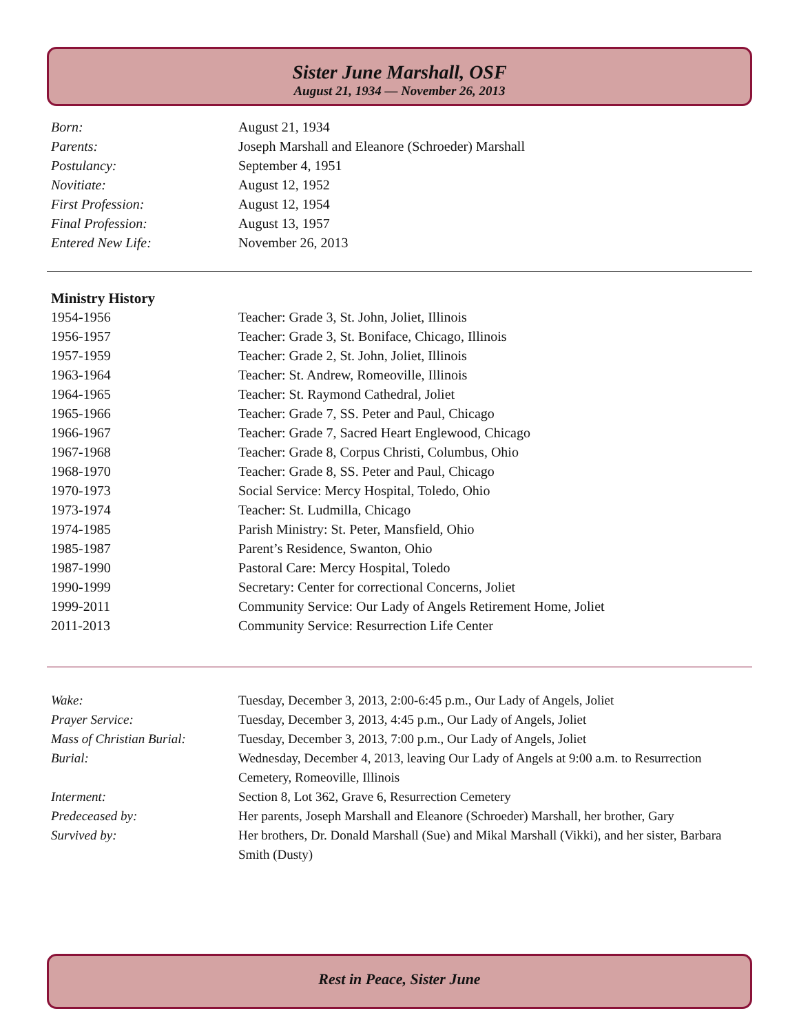Sister June Marshall, OSF
August 21, 1934 — November 26, 2013
| Born: | August 21, 1934 |
| Parents: | Joseph Marshall and Eleanore (Schroeder) Marshall |
| Postulancy: | September 4, 1951 |
| Novitiate: | August 12, 1952 |
| First Profession: | August 12, 1954 |
| Final Profession: | August 13, 1957 |
| Entered New Life: | November 26, 2013 |
Ministry History
| 1954-1956 | Teacher: Grade 3, St. John, Joliet, Illinois |
| 1956-1957 | Teacher: Grade 3, St. Boniface, Chicago, Illinois |
| 1957-1959 | Teacher: Grade 2, St. John, Joliet, Illinois |
| 1963-1964 | Teacher: St. Andrew, Romeoville, Illinois |
| 1964-1965 | Teacher: St. Raymond Cathedral, Joliet |
| 1965-1966 | Teacher: Grade 7, SS. Peter and Paul, Chicago |
| 1966-1967 | Teacher: Grade 7, Sacred Heart Englewood, Chicago |
| 1967-1968 | Teacher: Grade 8, Corpus Christi, Columbus, Ohio |
| 1968-1970 | Teacher: Grade 8, SS. Peter and Paul, Chicago |
| 1970-1973 | Social Service: Mercy Hospital, Toledo, Ohio |
| 1973-1974 | Teacher: St. Ludmilla, Chicago |
| 1974-1985 | Parish Ministry: St. Peter, Mansfield, Ohio |
| 1985-1987 | Parent’s Residence, Swanton, Ohio |
| 1987-1990 | Pastoral Care: Mercy Hospital, Toledo |
| 1990-1999 | Secretary: Center for correctional Concerns, Joliet |
| 1999-2011 | Community Service: Our Lady of Angels Retirement Home, Joliet |
| 2011-2013 | Community Service: Resurrection Life Center |
| Wake: | Tuesday, December 3, 2013, 2:00-6:45 p.m., Our Lady of Angels, Joliet |
| Prayer Service: | Tuesday, December 3, 2013, 4:45 p.m., Our Lady of Angels, Joliet |
| Mass of Christian Burial: | Tuesday, December 3, 2013, 7:00 p.m., Our Lady of Angels, Joliet |
| Burial: | Wednesday, December 4, 2013, leaving Our Lady of Angels at 9:00 a.m. to Resurrection Cemetery, Romeoville, Illinois |
| Interment: | Section 8, Lot 362, Grave 6, Resurrection Cemetery |
| Predeceased by: | Her parents, Joseph Marshall and Eleanore (Schroeder) Marshall, her brother, Gary |
| Survived by: | Her brothers, Dr. Donald Marshall (Sue) and Mikal Marshall (Vikki), and her sister, Barbara Smith (Dusty) |
Rest in Peace, Sister June